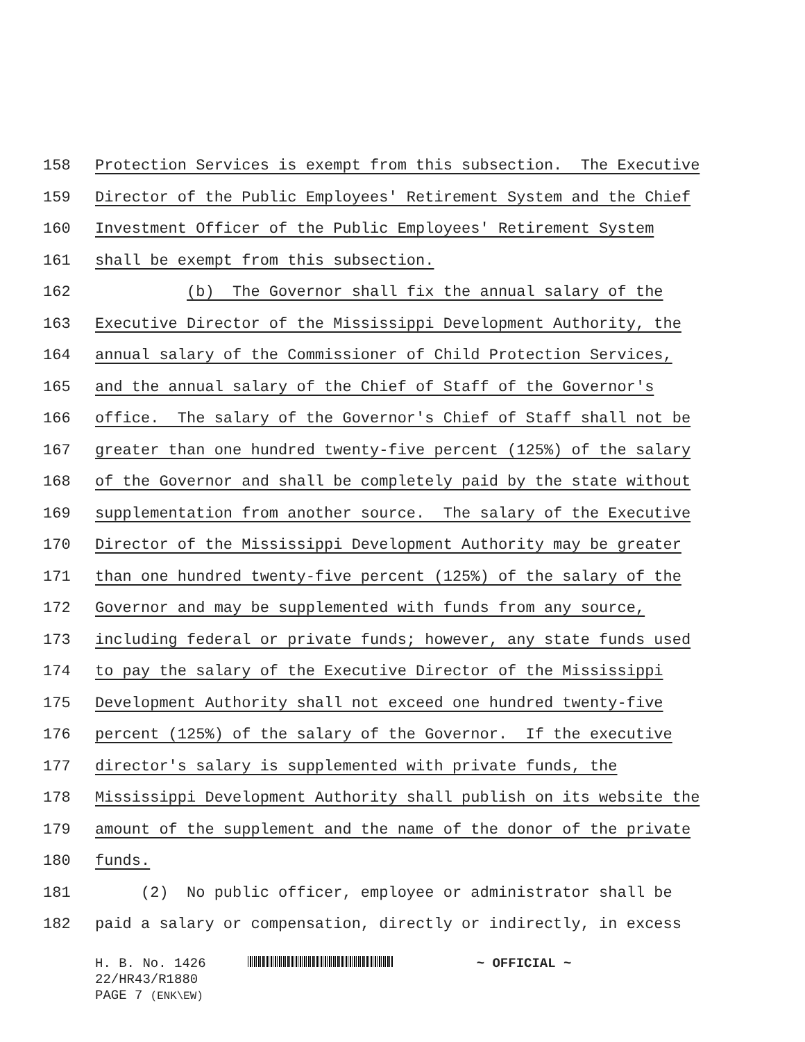158 Protection Services is exempt from this subsection. The Executive
159 Director of the Public Employees' Retirement System and the Chief
160 Investment Officer of the Public Employees' Retirement System
161 shall be exempt from this subsection.
162 (b) The Governor shall fix the annual salary of the
163 Executive Director of the Mississippi Development Authority, the
164 annual salary of the Commissioner of Child Protection Services,
165 and the annual salary of the Chief of Staff of the Governor's
166 office. The salary of the Governor's Chief of Staff shall not be
167 greater than one hundred twenty-five percent (125%) of the salary
168 of the Governor and shall be completely paid by the state without
169 supplementation from another source. The salary of the Executive
170 Director of the Mississippi Development Authority may be greater
171 than one hundred twenty-five percent (125%) of the salary of the
172 Governor and may be supplemented with funds from any source,
173 including federal or private funds; however, any state funds used
174 to pay the salary of the Executive Director of the Mississippi
175 Development Authority shall not exceed one hundred twenty-five
176 percent (125%) of the salary of the Governor. If the executive
177 director's salary is supplemented with private funds, the
178 Mississippi Development Authority shall publish on its website the
179 amount of the supplement and the name of the donor of the private
180 funds.
181 (2) No public officer, employee or administrator shall be
182 paid a salary or compensation, directly or indirectly, in excess
H. B. No. 1426 ~ OFFICIAL ~
22/HR43/R1880
PAGE 7 (ENK\EW)